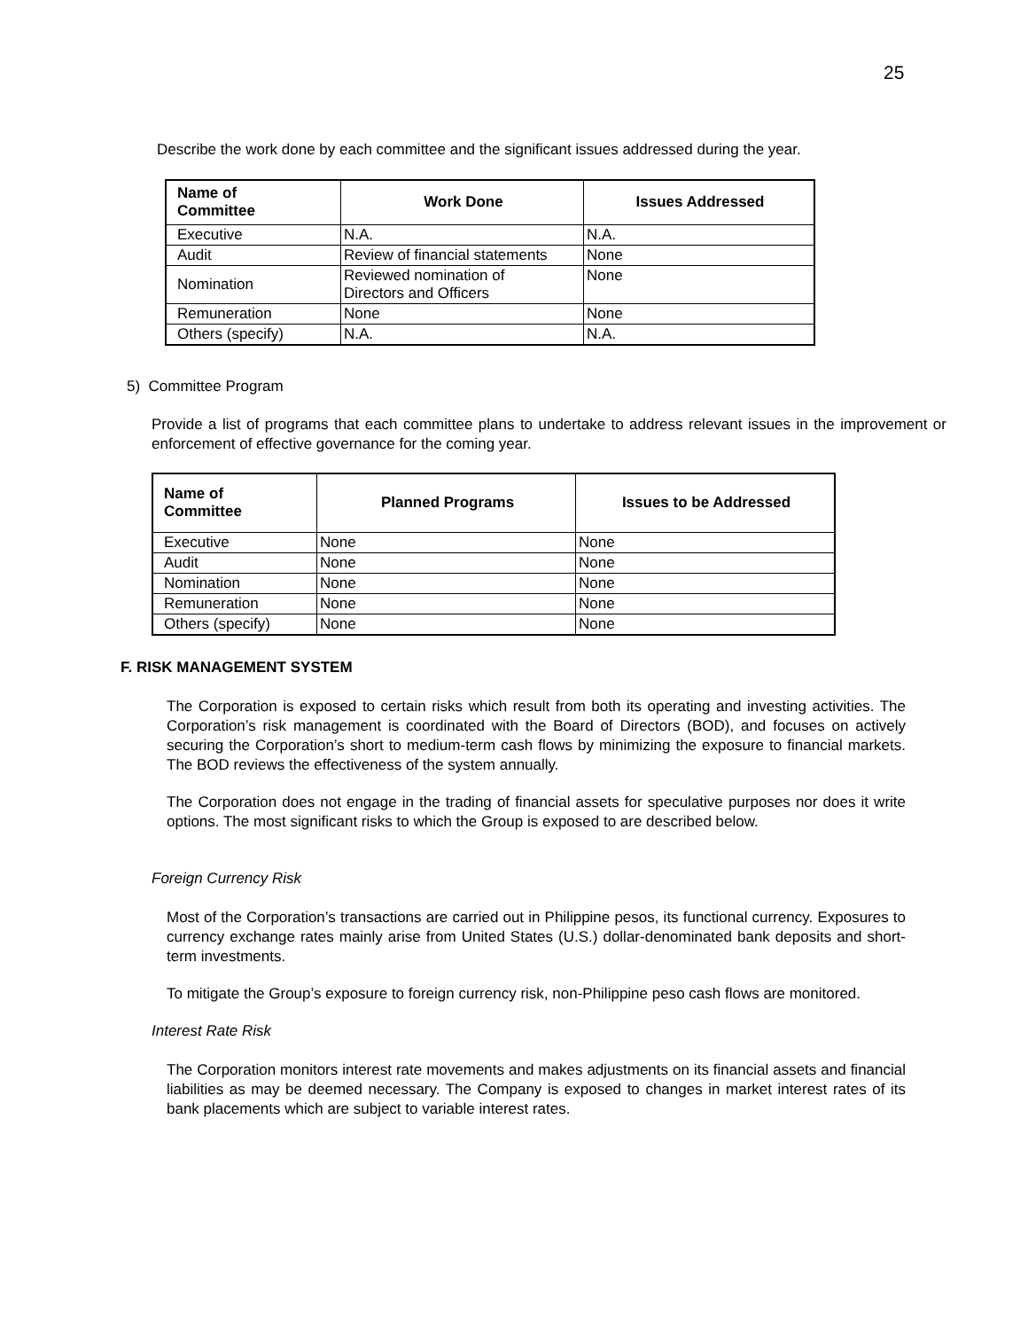25
Describe the work done by each committee and the significant issues addressed during the year.
| Name of Committee | Work Done | Issues Addressed |
| --- | --- | --- |
| Executive | N.A. | N.A. |
| Audit | Review of financial statements | None |
| Nomination | Reviewed nomination of Directors and Officers | None |
| Remuneration | None | None |
| Others (specify) | N.A. | N.A. |
5) Committee Program
Provide a list of programs that each committee plans to undertake to address relevant issues in the improvement or enforcement of effective governance for the coming year.
| Name of Committee | Planned Programs | Issues to be Addressed |
| --- | --- | --- |
| Executive | None | None |
| Audit | None | None |
| Nomination | None | None |
| Remuneration | None | None |
| Others (specify) | None | None |
F. RISK MANAGEMENT SYSTEM
The Corporation is exposed to certain risks which result from both its operating and investing activities. The Corporation’s risk management is coordinated with the Board of Directors (BOD), and focuses on actively securing the Corporation’s short to medium-term cash flows by minimizing the exposure to financial markets. The BOD reviews the effectiveness of the system annually.
The Corporation does not engage in the trading of financial assets for speculative purposes nor does it write options. The most significant risks to which the Group is exposed to are described below.
Foreign Currency Risk
Most of the Corporation’s transactions are carried out in Philippine pesos, its functional currency. Exposures to currency exchange rates mainly arise from United States (U.S.) dollar-denominated bank deposits and short-term investments.
To mitigate the Group’s exposure to foreign currency risk, non-Philippine peso cash flows are monitored.
Interest Rate Risk
The Corporation monitors interest rate movements and makes adjustments on its financial assets and financial liabilities as may be deemed necessary. The Company is exposed to changes in market interest rates of its bank placements which are subject to variable interest rates.